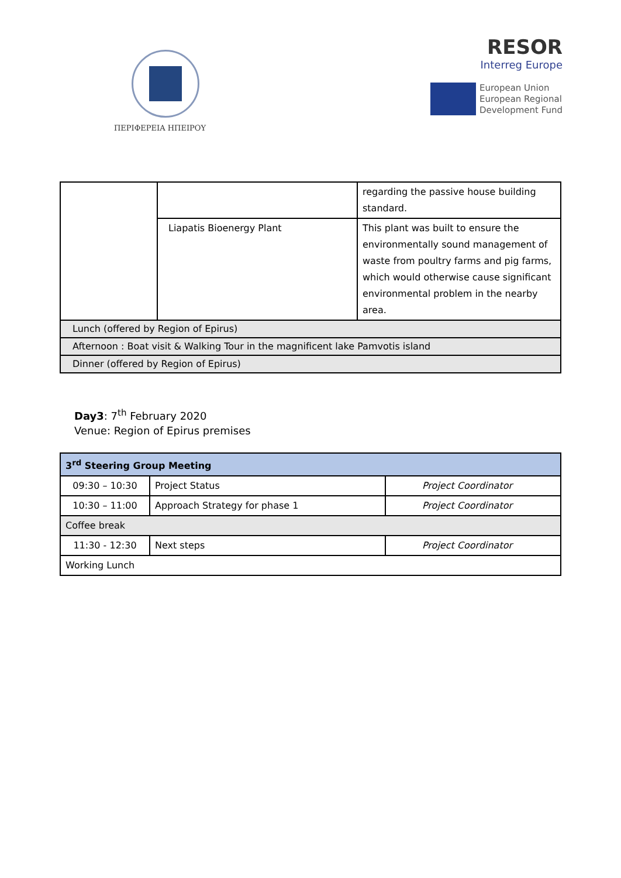ΠΕΡΙΦΕΡΕΙΑ ΗΠΕΙΡΟΥ
RESOR
Interreg Europe
European Union
European Regional
Development Fund
| | | regarding the passive house building standard. |
| | Liapatis Bioenergy Plant | This plant was built to ensure the environmentally sound management of waste from poultry farms and pig farms, which would otherwise cause significant environmental problem in the nearby area. |
| Lunch (offered by Region of Epirus) | | |
| Afternoon : Boat visit & Walking Tour in the magnificent lake Pamvotis island | | |
| Dinner (offered by Region of Epirus) | | |
Day3: 7<sup>th</sup> February 2020
Venue: Region of Epirus premises
| 3<sup>rd</sup> Steering Group Meeting | | |
| 09:30 – 10:30 | Project Status | Project Coordinator |
| 10:30 – 11:00 | Approach Strategy for phase 1 | Project Coordinator |
| Coffee break | | |
| 11:30 - 12:30 | Next steps | Project Coordinator |
| Working Lunch | | |